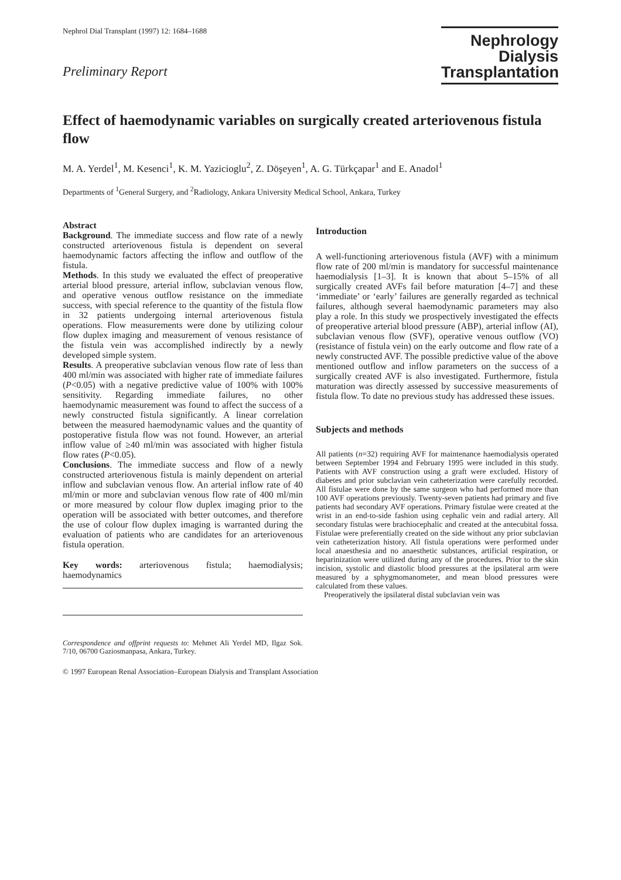Nephrol Dial Transplant (1997) 12: 1684–1688
Preliminary Report
Nephrology
Dialysis
Transplantation
Effect of haemodynamic variables on surgically created arteriovenous fistula flow
M. A. Yerdel<sup>1</sup>, M. Kesenci<sup>1</sup>, K. M. Yazicioglu<sup>2</sup>, Z. Döşeyen<sup>1</sup>, A. G. Türkçapar<sup>1</sup> and E. Anadol<sup>1</sup>
Departments of <sup>1</sup>General Surgery, and <sup>2</sup>Radiology, Ankara University Medical School, Ankara, Turkey
Abstract
Background. The immediate success and flow rate of a newly constructed arteriovenous fistula is dependent on several haemodynamic factors affecting the inflow and outflow of the fistula.
Methods. In this study we evaluated the effect of preoperative arterial blood pressure, arterial inflow, subclavian venous flow, and operative venous outflow resistance on the immediate success, with special reference to the quantity of the fistula flow in 32 patients undergoing internal arteriovenous fistula operations. Flow measurements were done by utilizing colour flow duplex imaging and measurement of venous resistance of the fistula vein was accomplished indirectly by a newly developed simple system.
Results. A preoperative subclavian venous flow rate of less than 400 ml/min was associated with higher rate of immediate failures (P<0.05) with a negative predictive value of 100% with 100% sensitivity. Regarding immediate failures, no other haemodynamic measurement was found to affect the success of a newly constructed fistula significantly. A linear correlation between the measured haemodynamic values and the quantity of postoperative fistula flow was not found. However, an arterial inflow value of ≥40 ml/min was associated with higher fistula flow rates (P<0.05).
Conclusions. The immediate success and flow of a newly constructed arteriovenous fistula is mainly dependent on arterial inflow and subclavian venous flow. An arterial inflow rate of 40 ml/min or more and subclavian venous flow rate of 400 ml/min or more measured by colour flow duplex imaging prior to the operation will be associated with better outcomes, and therefore the use of colour flow duplex imaging is warranted during the evaluation of patients who are candidates for an arteriovenous fistula operation.
Key words: arteriovenous fistula; haemodialysis; haemodynamics
Correspondence and offprint requests to: Mehmet Ali Yerdel MD, Ilgaz Sok. 7/10, 06700 Gaziosmanpasa, Ankara, Turkey.
Introduction
A well-functioning arteriovenous fistula (AVF) with a minimum flow rate of 200 ml/min is mandatory for successful maintenance haemodialysis [1–3]. It is known that about 5–15% of all surgically created AVFs fail before maturation [4–7] and these ‘immediate’ or ‘early’ failures are generally regarded as technical failures, although several haemodynamic parameters may also play a role. In this study we prospectively investigated the effects of preoperative arterial blood pressure (ABP), arterial inflow (AI), subclavian venous flow (SVF), operative venous outflow (VO) (resistance of fistula vein) on the early outcome and flow rate of a newly constructed AVF. The possible predictive value of the above mentioned outflow and inflow parameters on the success of a surgically created AVF is also investigated. Furthermore, fistula maturation was directly assessed by successive measurements of fistula flow. To date no previous study has addressed these issues.
Subjects and methods
All patients (n=32) requiring AVF for maintenance haemodialysis operated between September 1994 and February 1995 were included in this study. Patients with AVF construction using a graft were excluded. History of diabetes and prior subclavian vein catheterization were carefully recorded. All fistulae were done by the same surgeon who had performed more than 100 AVF operations previously. Twenty-seven patients had primary and five patients had secondary AVF operations. Primary fistulae were created at the wrist in an end-to-side fashion using cephalic vein and radial artery. All secondary fistulas were brachiocephalic and created at the antecubital fossa. Fistulae were preferentially created on the side without any prior subclavian vein catheterization history. All fistula operations were performed under local anaesthesia and no anaesthetic substances, artificial respiration, or heparinization were utilized during any of the procedures. Prior to the skin incision, systolic and diastolic blood pressures at the ipsilateral arm were measured by a sphygmomanometer, and mean blood pressures were calculated from these values.
Preoperatively the ipsilateral distal subclavian vein was
© 1997 European Renal Association–European Dialysis and Transplant Association